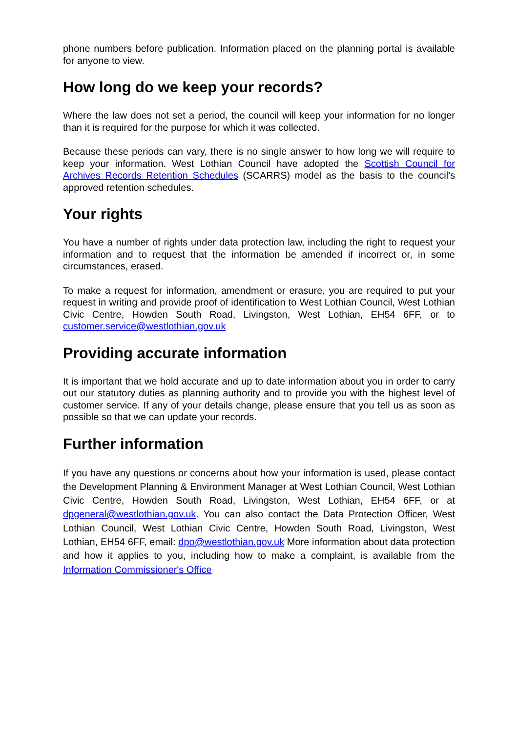phone numbers before publication. Information placed on the planning portal is available for anyone to view.
How long do we keep your records?
Where the law does not set a period, the council will keep your information for no longer than it is required for the purpose for which it was collected.
Because these periods can vary, there is no single answer to how long we will require to keep your information. West Lothian Council have adopted the Scottish Council for Archives Records Retention Schedules (SCARRS) model as the basis to the council's approved retention schedules.
Your rights
You have a number of rights under data protection law, including the right to request your information and to request that the information be amended if incorrect or, in some circumstances, erased.
To make a request for information, amendment or erasure, you are required to put your request in writing and provide proof of identification to West Lothian Council, West Lothian Civic Centre, Howden South Road, Livingston, West Lothian, EH54 6FF, or to customer.service@westlothian.gov.uk
Providing accurate information
It is important that we hold accurate and up to date information about you in order to carry out our statutory duties as planning authority and to provide you with the highest level of customer service. If any of your details change, please ensure that you tell us as soon as possible so that we can update your records.
Further information
If you have any questions or concerns about how your information is used, please contact the Development Planning & Environment Manager at West Lothian Council, West Lothian Civic Centre, Howden South Road, Livingston, West Lothian, EH54 6FF, or at dpgeneral@westlothian.gov.uk. You can also contact the Data Protection Officer, West Lothian Council, West Lothian Civic Centre, Howden South Road, Livingston, West Lothian, EH54 6FF, email: dpo@westlothian.gov.uk More information about data protection and how it applies to you, including how to make a complaint, is available from the Information Commissioner's Office